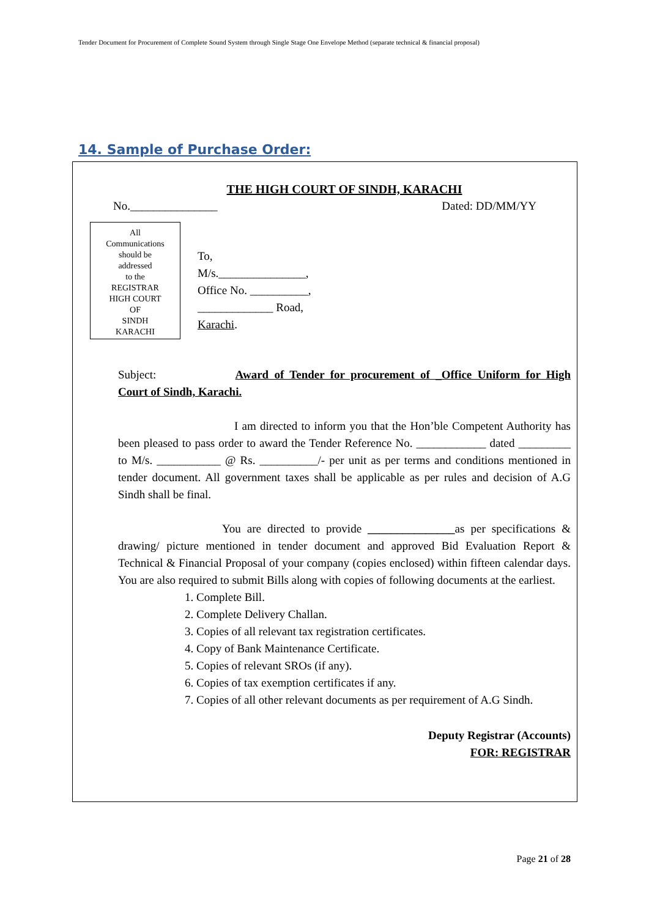Tender Document for Procurement of Complete Sound System through Single Stage One Envelope Method (separate technical & financial proposal)
14. Sample of Purchase Order:
THE HIGH COURT OF SINDH, KARACHI
No._______________ Dated: DD/MM/YY
All
Communications
should be
addressed
to the
REGISTRAR
HIGH COURT
OF
SINDH
KARACHI
To,
M/s._______________,
Office No. __________,
_____________ Road,
Karachi.
Subject: Award of Tender for procurement of _Office Uniform for High Court of Sindh, Karachi.
I am directed to inform you that the Hon’ble Competent Authority has been pleased to pass order to award the Tender Reference No. ____________ dated _________ to M/s. ___________ @ Rs. __________/- per unit as per terms and conditions mentioned in tender document. All government taxes shall be applicable as per rules and decision of A.G Sindh shall be final.
You are directed to provide _______________as per specifications & drawing/ picture mentioned in tender document and approved Bid Evaluation Report & Technical & Financial Proposal of your company (copies enclosed) within fifteen calendar days. You are also required to submit Bills along with copies of following documents at the earliest.
1. Complete Bill.
2. Complete Delivery Challan.
3. Copies of all relevant tax registration certificates.
4. Copy of Bank Maintenance Certificate.
5. Copies of relevant SROs (if any).
6. Copies of tax exemption certificates if any.
7. Copies of all other relevant documents as per requirement of A.G Sindh.
Deputy Registrar (Accounts)
FOR: REGISTRAR
Page 21 of 28